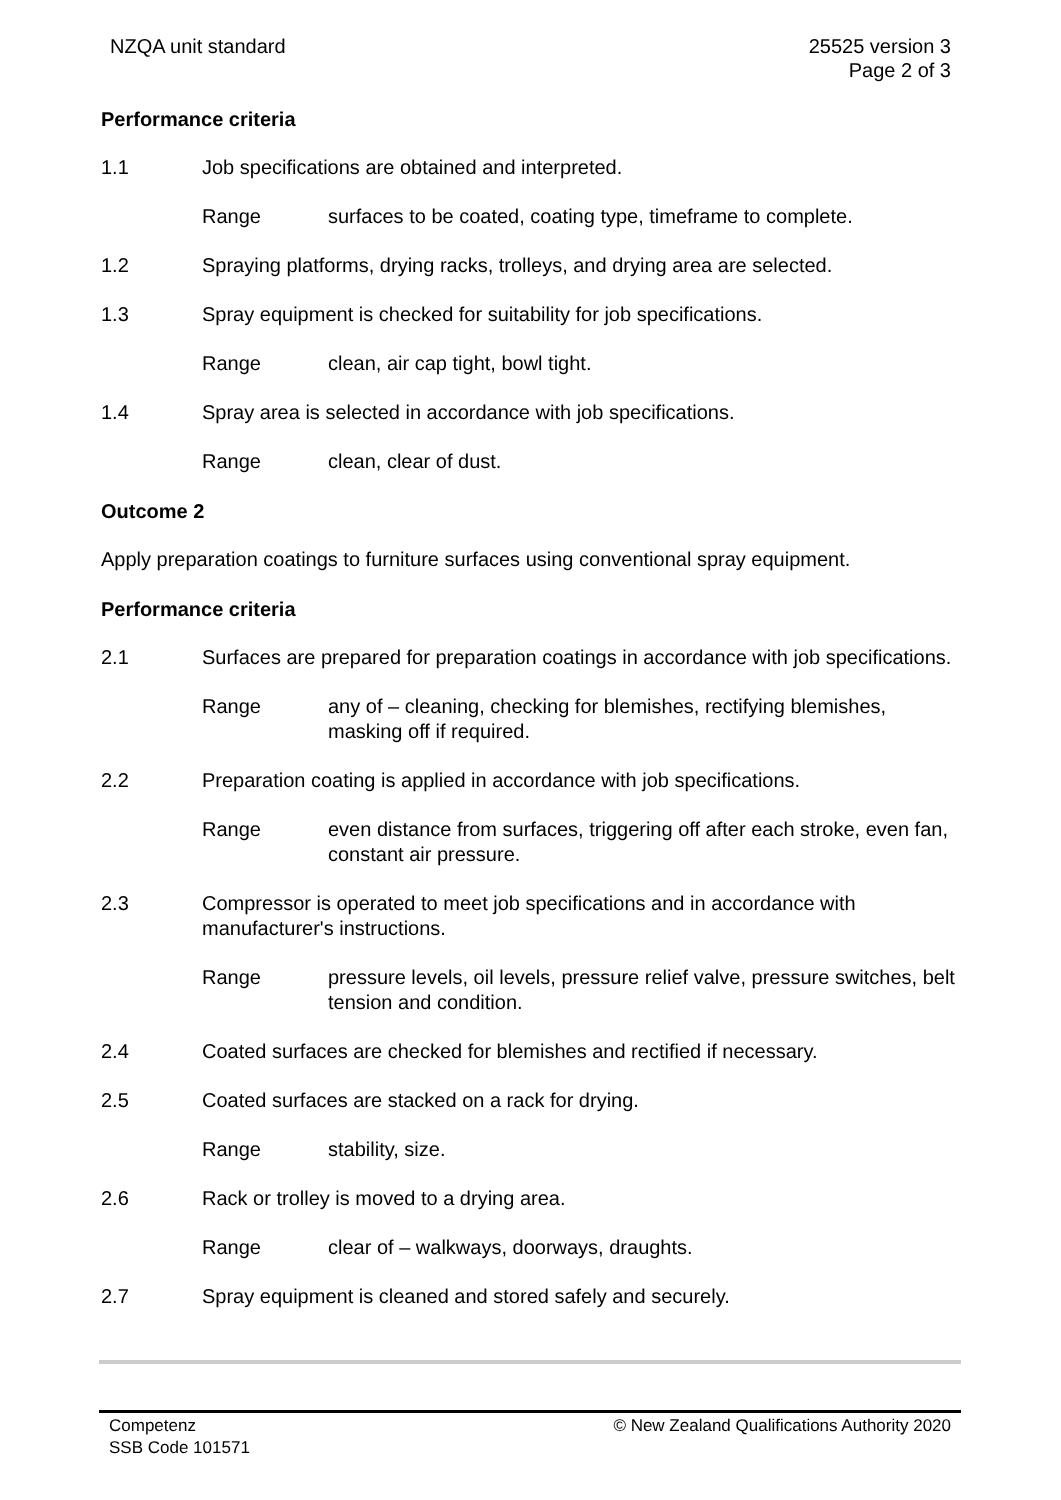NZQA unit standard 25525 version 3
Page 2 of 3
Performance criteria
1.1 Job specifications are obtained and interpreted.
Range surfaces to be coated, coating type, timeframe to complete.
1.2 Spraying platforms, drying racks, trolleys, and drying area are selected.
1.3 Spray equipment is checked for suitability for job specifications.
Range clean, air cap tight, bowl tight.
1.4 Spray area is selected in accordance with job specifications.
Range clean, clear of dust.
Outcome 2
Apply preparation coatings to furniture surfaces using conventional spray equipment.
Performance criteria
2.1 Surfaces are prepared for preparation coatings in accordance with job specifications.
Range any of – cleaning, checking for blemishes, rectifying blemishes, masking off if required.
2.2 Preparation coating is applied in accordance with job specifications.
Range even distance from surfaces, triggering off after each stroke, even fan, constant air pressure.
2.3 Compressor is operated to meet job specifications and in accordance with manufacturer's instructions.
Range pressure levels, oil levels, pressure relief valve, pressure switches, belt tension and condition.
2.4 Coated surfaces are checked for blemishes and rectified if necessary.
2.5 Coated surfaces are stacked on a rack for drying.
Range stability, size.
2.6 Rack or trolley is moved to a drying area.
Range clear of – walkways, doorways, draughts.
2.7 Spray equipment is cleaned and stored safely and securely.
Competenz
SSB Code 101571
© New Zealand Qualifications Authority 2020